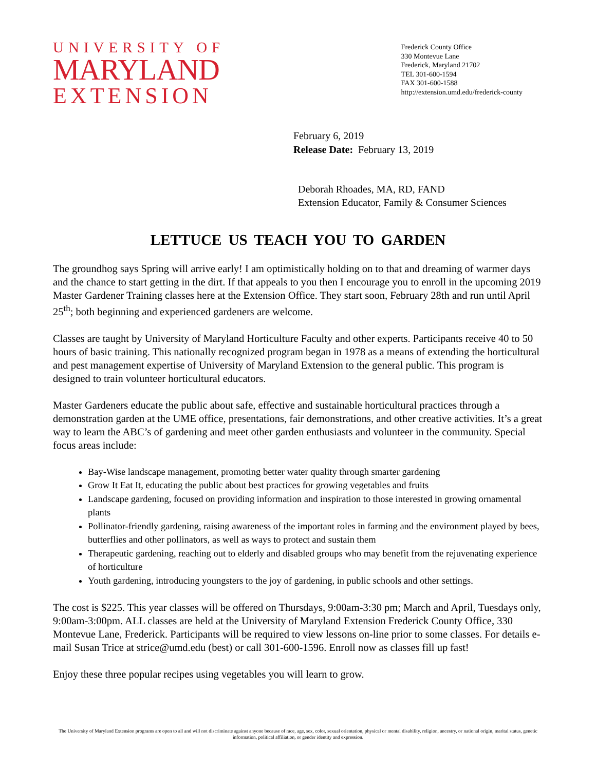UNIVERSITY OF
MARYLAND
EXTENSION
Frederick County Office
330 Montevue Lane
Frederick, Maryland 21702
TEL 301-600-1594
FAX 301-600-1588
http://extension.umd.edu/frederick-county
February 6, 2019
Release Date: February 13, 2019
Deborah Rhoades, MA, RD, FAND
Extension Educator, Family & Consumer Sciences
LETTUCE US TEACH YOU TO GARDEN
The groundhog says Spring will arrive early! I am optimistically holding on to that and dreaming of warmer days and the chance to start getting in the dirt. If that appeals to you then I encourage you to enroll in the upcoming 2019 Master Gardener Training classes here at the Extension Office. They start soon, February 28th and run until April 25<sup>th</sup>; both beginning and experienced gardeners are welcome.
Classes are taught by University of Maryland Horticulture Faculty and other experts. Participants receive 40 to 50 hours of basic training. This nationally recognized program began in 1978 as a means of extending the horticultural and pest management expertise of University of Maryland Extension to the general public. This program is designed to train volunteer horticultural educators.
Master Gardeners educate the public about safe, effective and sustainable horticultural practices through a demonstration garden at the UME office, presentations, fair demonstrations, and other creative activities. It’s a great way to learn the ABC’s of gardening and meet other garden enthusiasts and volunteer in the community. Special focus areas include:
Bay-Wise landscape management, promoting better water quality through smarter gardening
Grow It Eat It, educating the public about best practices for growing vegetables and fruits
Landscape gardening, focused on providing information and inspiration to those interested in growing ornamental plants
Pollinator-friendly gardening, raising awareness of the important roles in farming and the environment played by bees, butterflies and other pollinators, as well as ways to protect and sustain them
Therapeutic gardening, reaching out to elderly and disabled groups who may benefit from the rejuvenating experience of horticulture
Youth gardening, introducing youngsters to the joy of gardening, in public schools and other settings.
The cost is $225. This year classes will be offered on Thursdays, 9:00am-3:30 pm; March and April, Tuesdays only, 9:00am-3:00pm. ALL classes are held at the University of Maryland Extension Frederick County Office, 330 Montevue Lane, Frederick. Participants will be required to view lessons on-line prior to some classes. For details e-mail Susan Trice at strice@umd.edu (best) or call 301-600-1596. Enroll now as classes fill up fast!
Enjoy these three popular recipes using vegetables you will learn to grow.
The University of Maryland Extension programs are open to all and will not discriminate against anyone because of race, age, sex, color, sexual orientation, physical or mental disability, religion, ancestry, or national origin, marital status, genetic information, political affiliation, or gender identity and expression.